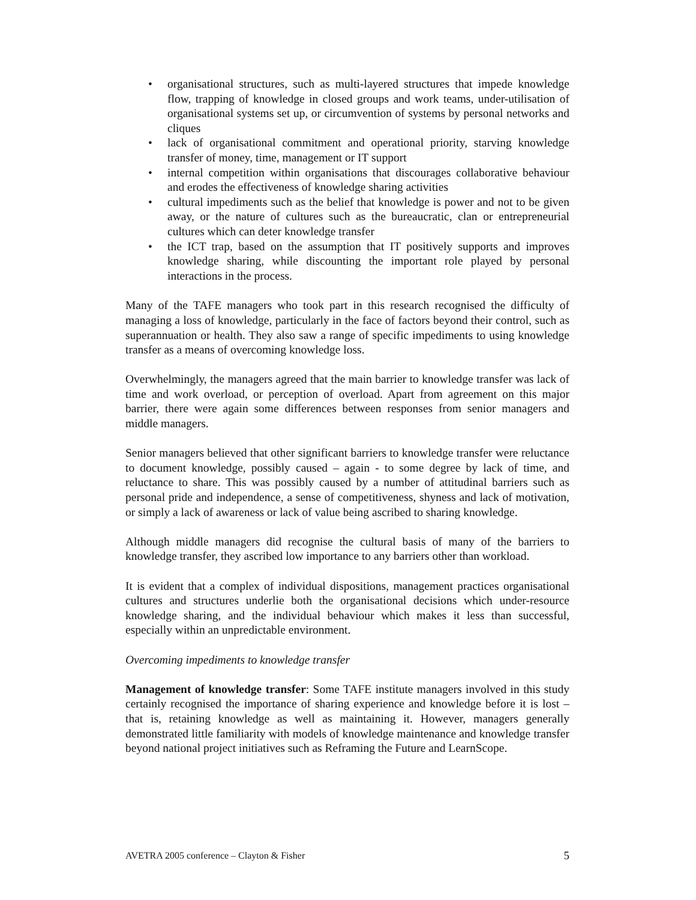• organisational structures, such as multi-layered structures that impede knowledge flow, trapping of knowledge in closed groups and work teams, under-utilisation of organisational systems set up, or circumvention of systems by personal networks and cliques
• lack of organisational commitment and operational priority, starving knowledge transfer of money, time, management or IT support
• internal competition within organisations that discourages collaborative behaviour and erodes the effectiveness of knowledge sharing activities
• cultural impediments such as the belief that knowledge is power and not to be given away, or the nature of cultures such as the bureaucratic, clan or entrepreneurial cultures which can deter knowledge transfer
• the ICT trap, based on the assumption that IT positively supports and improves knowledge sharing, while discounting the important role played by personal interactions in the process.
Many of the TAFE managers who took part in this research recognised the difficulty of managing a loss of knowledge, particularly in the face of factors beyond their control, such as superannuation or health. They also saw a range of specific impediments to using knowledge transfer as a means of overcoming knowledge loss.
Overwhelmingly, the managers agreed that the main barrier to knowledge transfer was lack of time and work overload, or perception of overload. Apart from agreement on this major barrier, there were again some differences between responses from senior managers and middle managers.
Senior managers believed that other significant barriers to knowledge transfer were reluctance to document knowledge, possibly caused – again - to some degree by lack of time, and reluctance to share. This was possibly caused by a number of attitudinal barriers such as personal pride and independence, a sense of competitiveness, shyness and lack of motivation, or simply a lack of awareness or lack of value being ascribed to sharing knowledge.
Although middle managers did recognise the cultural basis of many of the barriers to knowledge transfer, they ascribed low importance to any barriers other than workload.
It is evident that a complex of individual dispositions, management practices organisational cultures and structures underlie both the organisational decisions which under-resource knowledge sharing, and the individual behaviour which makes it less than successful, especially within an unpredictable environment.
Overcoming impediments to knowledge transfer
Management of knowledge transfer: Some TAFE institute managers involved in this study certainly recognised the importance of sharing experience and knowledge before it is lost – that is, retaining knowledge as well as maintaining it. However, managers generally demonstrated little familiarity with models of knowledge maintenance and knowledge transfer beyond national project initiatives such as Reframing the Future and LearnScope.
AVETRA 2005 conference – Clayton & Fisher 5